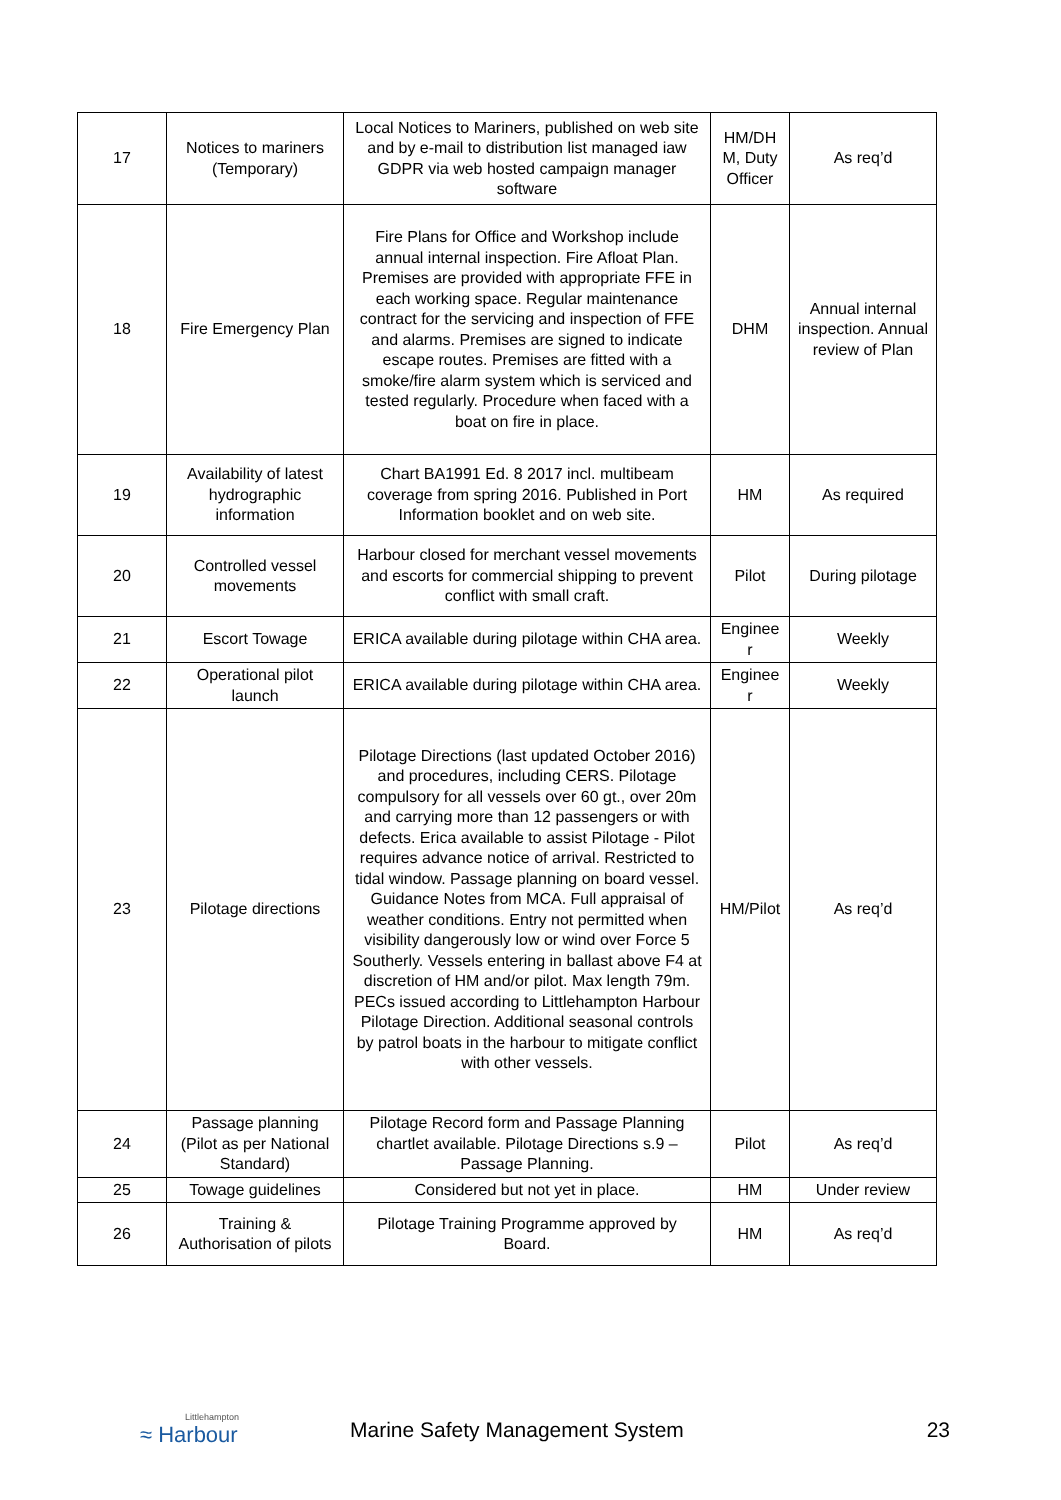| 17 | Notices to mariners (Temporary) | Local Notices to Mariners, published on web site and by e-mail to distribution list managed iaw GDPR via web hosted campaign manager software | HM/DH M, Duty Officer | As req’d |
| 18 | Fire Emergency Plan | Fire Plans for Office and Workshop include annual internal inspection. Fire Afloat Plan. Premises are provided with appropriate FFE in each working space. Regular maintenance contract for the servicing and inspection of FFE and alarms. Premises are signed to indicate escape routes. Premises are fitted with a smoke/fire alarm system which is serviced and tested regularly. Procedure when faced with a boat on fire in place. | DHM | Annual internal inspection. Annual review of Plan |
| 19 | Availability of latest hydrographic information | Chart BA1991 Ed. 8 2017 incl. multibeam coverage from spring 2016. Published in Port Information booklet and on web site. | HM | As required |
| 20 | Controlled vessel movements | Harbour closed for merchant vessel movements and escorts for commercial shipping to prevent conflict with small craft. | Pilot | During pilotage |
| 21 | Escort Towage | ERICA available during pilotage within CHA area. | Enginee r | Weekly |
| 22 | Operational pilot launch | ERICA available during pilotage within CHA area. | Enginee r | Weekly |
| 23 | Pilotage directions | Pilotage Directions (last updated October 2016) and procedures, including CERS. Pilotage compulsory for all vessels over 60 gt., over 20m and carrying more than 12 passengers or with defects. Erica available to assist Pilotage - Pilot requires advance notice of arrival. Restricted to tidal window. Passage planning on board vessel. Guidance Notes from MCA. Full appraisal of weather conditions. Entry not permitted when visibility dangerously low or wind over Force 5 Southerly. Vessels entering in ballast above F4 at discretion of HM and/or pilot. Max length 79m. PECs issued according to Littlehampton Harbour Pilotage Direction. Additional seasonal controls by patrol boats in the harbour to mitigate conflict with other vessels. | HM/Pilot | As req’d |
| 24 | Passage planning (Pilot as per National Standard) | Pilotage Record form and Passage Planning chartlet available. Pilotage Directions s.9 – Passage Planning. | Pilot | As req’d |
| 25 | Towage guidelines | Considered but not yet in place. | HM | Under review |
| 26 | Training & Authorisation of pilots | Pilotage Training Programme approved by Board. | HM | As req’d |
Littlehampton
≈ Harbour
Marine Safety Management System
23